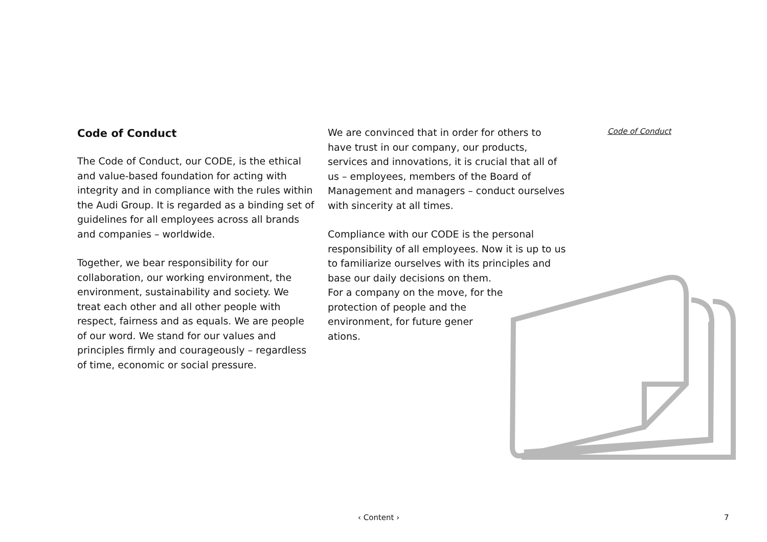Code of Conduct
Code of Conduct
The Code of Conduct, our CODE, is the eth­ical and value-based foundation for acting with integrity and in compliance with the rules within the Audi Group. It is regarded as a binding set of guidelines for all employees across all brands and companies – worldwide.
Together, we bear responsibility for our collaboration, our working environment, the environment, sustainability and society. We treat each other and all other people with respect, fairness and as equals. We are peo­ple of our word. We stand for our values and principles firmly and courageously – regard­less of time, economic or social pressure.
We are convinced that in order for others to have trust in our company, our products, services and innovations, it is crucial that all of us – employees, members of the Board of Management and managers – conduct our­selves with sincerity at all times.
Compliance with our CODE is the personal responsibility of all employees. Now it is up to us to familiarize ourselves with its princi­ples and base our daily decisions on them.
For a company on the move, for the
protection of people and the
environment, for future gener­
ations.
‹ Content › 7